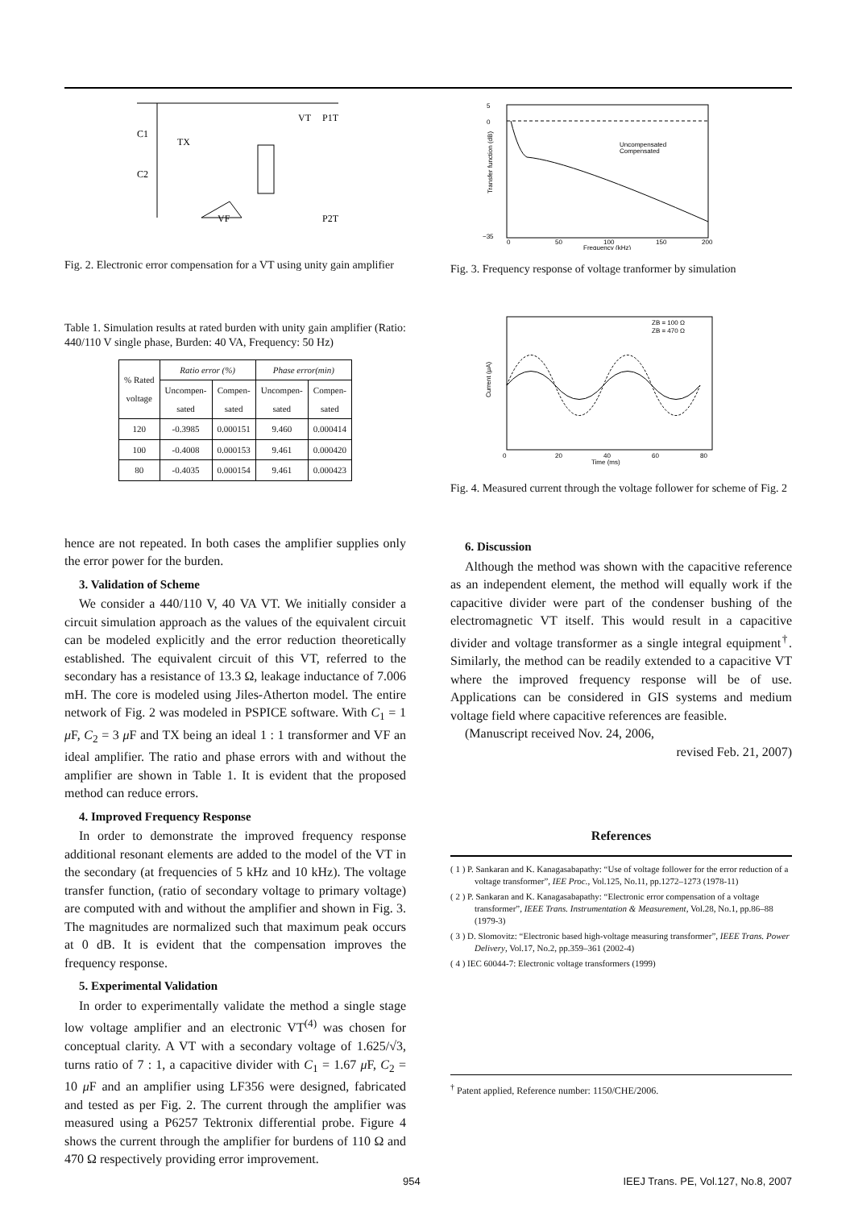C1
C2
TX
VT
P1T
P2T
VF
Fig. 2. Electronic error compensation for a VT using unity gain amplifier
Table 1. Simulation results at rated burden with unity gain amplifier (Ratio: 440/110 V single phase, Burden: 40 VA, Frequency: 50 Hz)
| % Rated voltage | Ratio error (%) | | Phase error(min) | |
| --- | --- | --- | --- | --- |
| | Uncompen- sated | Compen- sated | Uncompen- sated | Compen- sated |
| 120 | -0.3985 | 0.000151 | 9.460 | 0.000414 |
| 100 | -0.4008 | 0.000153 | 9.461 | 0.000420 |
| 80 | -0.4035 | 0.000154 | 9.461 | 0.000423 |
hence are not repeated. In both cases the amplifier supplies only the error power for the burden.
3. Validation of Scheme
We consider a 440/110 V, 40 VA VT. We initially consider a circuit simulation approach as the values of the equivalent circuit can be modeled explicitly and the error reduction theoretically established. The equivalent circuit of this VT, referred to the secondary has a resistance of 13.3 Ω, leakage inductance of 7.006 mH. The core is modeled using Jiles-Atherton model. The entire network of Fig. 2 was modeled in PSPICE software. With C<sub>1</sub> = 1 μ F, C<sub>2</sub> = 3 μ F and TX being an ideal 1 : 1 transformer and VF an ideal amplifier. The ratio and phase errors with and without the amplifier are shown in Table 1. It is evident that the proposed method can reduce errors.
4. Improved Frequency Response
In order to demonstrate the improved frequency response additional resonant elements are added to the model of the VT in the secondary (at frequencies of 5 kHz and 10 kHz). The voltage transfer function, (ratio of secondary voltage to primary voltage) are computed with and without the amplifier and shown in Fig. 3. The magnitudes are normalized such that maximum peak occurs at 0 dB. It is evident that the compensation improves the frequency response.
5. Experimental Validation
In order to experimentally validate the method a single stage low voltage amplifier and an electronic VT<sup>(4)</sup> was chosen for conceptual clarity. A VT with a secondary voltage of 1.625/√3, turns ratio of 7 : 1, a capacitive divider with C<sub>1</sub> = 1.67 μ F, C<sub>2</sub> = 10 μ F and an amplifier using LF356 were designed, fabricated and tested as per Fig. 2. The current through the amplifier was measured using a P6257 Tektronix differential probe. Figure 4 shows the current through the amplifier for burdens of 110 Ω and 470 Ω respectively providing error improvement.
5
0
−35
Uncompensated
Compensated
0
50
100
150
200
Frequency (kHz)
Transfer function (dB)
Fig. 3. Frequency response of voltage tranformer by simulation
ZB = 100 Ω
ZB = 470 Ω
0
20
40
60
80
Time (ms)
Current (μA)
Fig. 4. Measured current through the voltage follower for scheme of Fig. 2
6. Discussion
Although the method was shown with the capacitive reference as an independent element, the method will equally work if the capacitive divider were part of the condenser bushing of the electromagnetic VT itself. This would result in a capacitive divider and voltage transformer as a single integral equipment<sup>†</sup>. Similarly, the method can be readily extended to a capacitive VT where the improved frequency response will be of use. Applications can be considered in GIS systems and medium voltage field where capacitive references are feasible.
(Manuscript received Nov. 24, 2006,
revised Feb. 21, 2007)
References
( 1 ) P. Sankaran and K. Kanagasabapathy: “Use of voltage follower for the error reduction of a voltage transformer”, IEE Proc., Vol.125, No.11, pp.1272–1273 (1978-11)
( 2 ) P. Sankaran and K. Kanagasabapathy: “Electronic error compensation of a voltage transformer”, IEEE Trans. Instrumentation & Measurement, Vol.28, No.1, pp.86–88 (1979-3)
( 3 ) D. Slomovitz: “Electronic based high-voltage measuring transformer”, IEEE Trans. Power Delivery, Vol.17, No.2, pp.359–361 (2002-4)
( 4 ) IEC 60044-7: Electronic voltage transformers (1999)
<sup>†</sup> Patent applied, Reference number: 1150/CHE/2006.
954 IEEJ Trans. PE, Vol.127, No.8, 2007